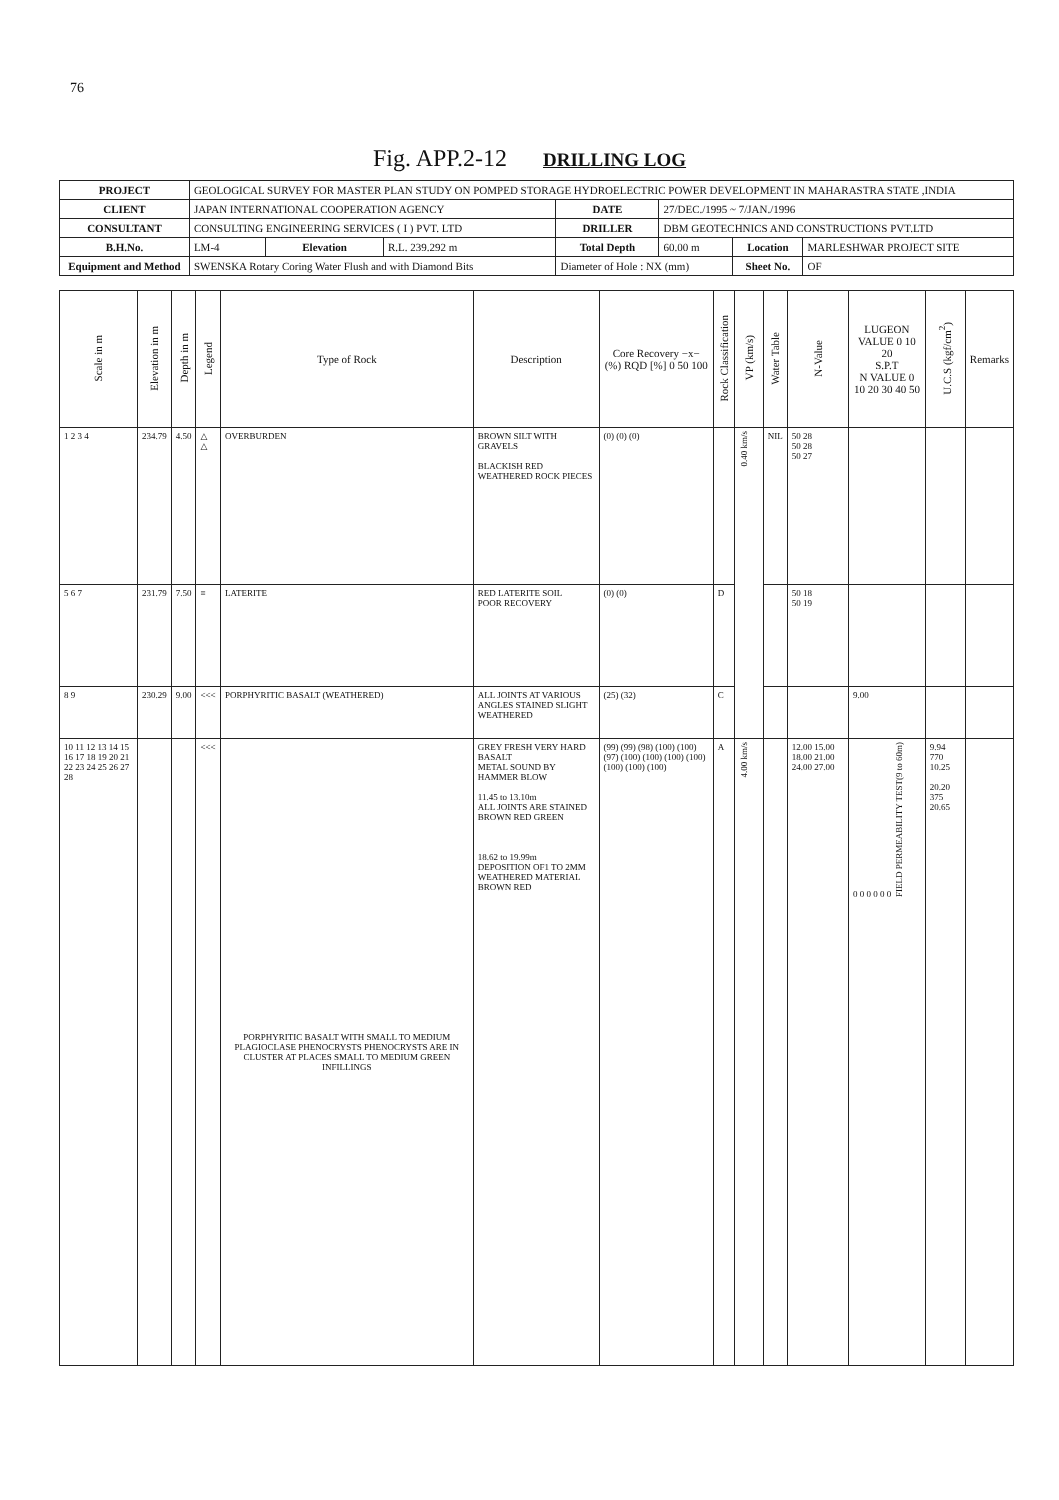76
Fig. APP.2-12 DRILLING LOG
| PROJECT | GEOLOGICAL SURVEY FOR MASTER PLAN STUDY ON POMPED STORAGE HYDROELECTRIC POWER DEVELOPMENT IN MAHARASTRA STATE ,INDIA | | | | | | |
| CLIENT | JAPAN INTERNATIONAL COOPERATION AGENCY | | | DATE | 27/DEC./1995 ~ 7/JAN./1996 | | |
| CONSULTANT | CONSULTING ENGINEERING SERVICES ( I ) PVT. LTD | | | DRILLER | DBM GEOTECHNICS AND CONSTRUCTIONS PVT.LTD | | |
| B.H.No. | LM-4 | Elevation | R.L. 239.292 m | Total Depth | 60.00 m | Location | MARLESHWAR PROJECT SITE |
| Equipment and Method | SWENSKA Rotary Coring Water Flush and with Diamond Bits | | | Diameter of Hole : NX (mm) | | Sheet No. | OF |
| Scale in m | Elevation in m | Depth in m | Legend | Type of Rock | Description | Core Recovery −x− (%) RQD [%] 0 50 100 | Rock Classification | VP (km/s) | Water Table | N-Value | LUGEON VALUE 0 10 20 S.P.T N VALUE 0 10 20 30 40 50 | U.C.S (kgf/cm<sup>2</sup>) | Remarks |
| --- | --- | --- | --- | --- | --- | --- | --- | --- | --- | --- | --- | --- | --- |
| 1 2 3 4 | 234.79 | 4.50 | △ △ | OVERBURDEN | BROWN SILT WITH GRAVELS BLACKISH RED WEATHERED ROCK PIECES | (0) (0) (0) | | 0.40 km/s | NIL | 50 28 50 28 50 27 | | | |
| 5 6 7 | 231.79 | 7.50 | ≡ | LATERITE | RED LATERITE SOIL POOR RECOVERY | (0) (0) | D | | | 50 18 50 19 | | | |
| 8 9 | 230.29 | 9.00 | <<< | PORPHYRITIC BASALT (WEATHERED) | ALL JOINTS AT VARIOUS ANGLES STAINED SLIGHT WEATHERED | (25) (32) | C | | | | 9.00 | | |
| 10 11 12 13 14 15 16 17 18 19 20 21 22 23 24 25 26 27 28 | | | <<< | PORPHYRITIC BASALT WITH SMALL TO MEDIUM PLAGIOCLASE PHENOCRYSTS PHENOCRYSTS ARE IN CLUSTER AT PLACES SMALL TO MEDIUM GREEN INFILLINGS | GREY FRESH VERY HARD BASALT METAL SOUND BY HAMMER BLOW 11.45 to 13.10m ALL JOINTS ARE STAINED BROWN RED GREEN 18.62 to 19.99m DEPOSITION OF1 TO 2MM WEATHERED MATERIAL BROWN RED | (99) (99) (98) (100) (100) (97) (100) (100) (100) (100) (100) (100) (100) | A | 4.00 km/s | | 12.00 15.00 18.00 21.00 24.00 27.00 | 0 0 0 0 0 0 FIELD PERMEABILITY TEST(9 to 60m) | 9.94 770 10.25 20.20 375 20.65 | |